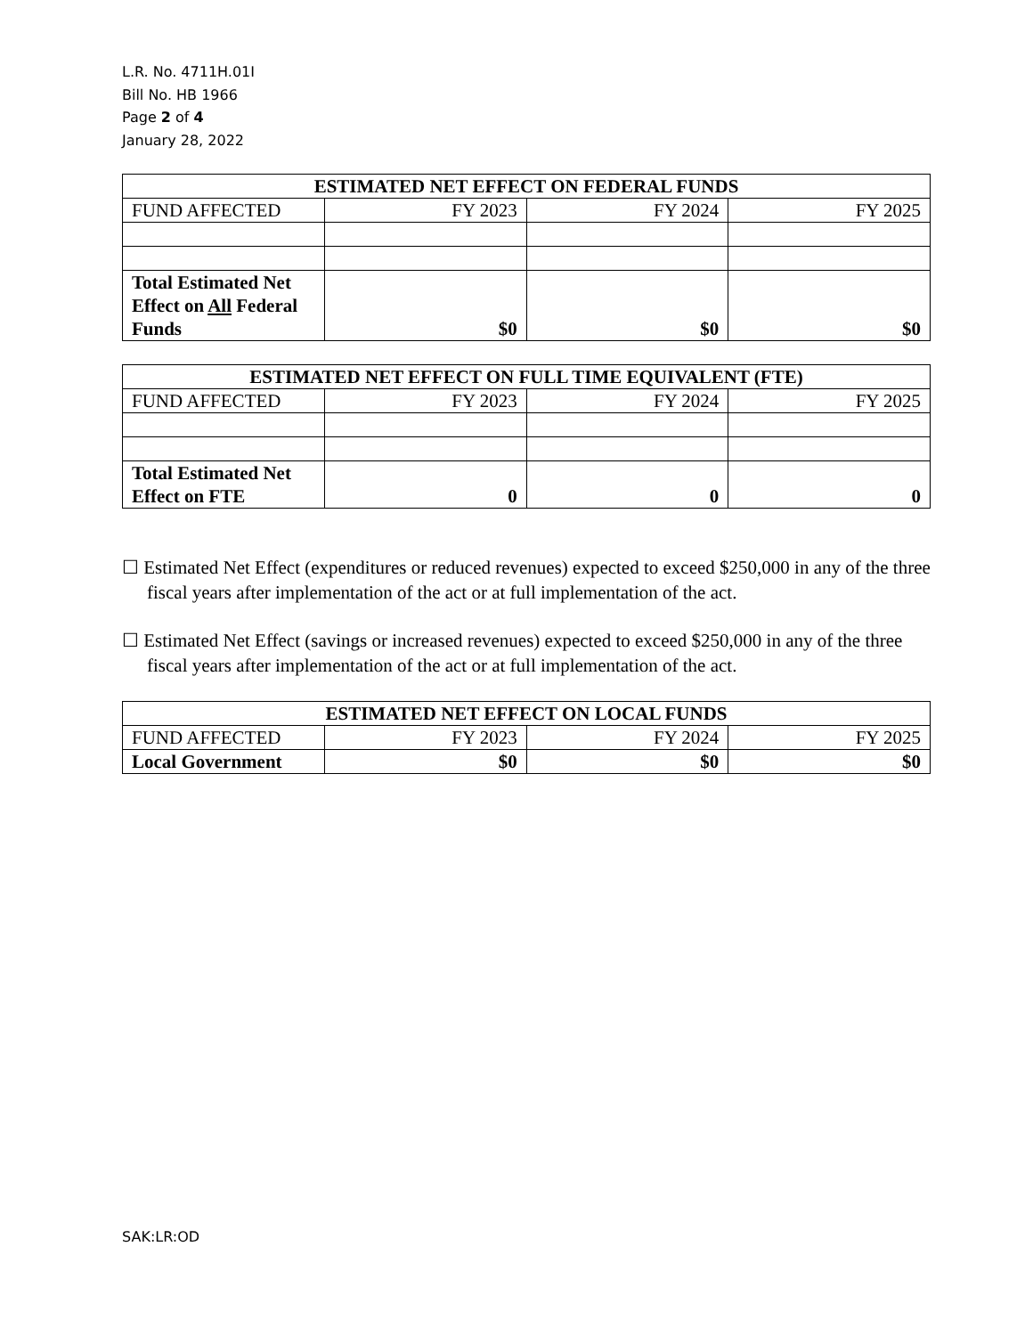L.R. No. 4711H.01I
Bill No. HB 1966
Page 2 of 4
January 28, 2022
| ESTIMATED NET EFFECT ON FEDERAL FUNDS | | | |
| --- | --- | --- | --- |
| FUND AFFECTED | FY 2023 | FY 2024 | FY 2025 |
| Total Estimated Net Effect on All Federal Funds | $0 | $0 | $0 |
| ESTIMATED NET EFFECT ON FULL TIME EQUIVALENT (FTE) | | | |
| --- | --- | --- | --- |
| FUND AFFECTED | FY 2023 | FY 2024 | FY 2025 |
| Total Estimated Net Effect on FTE | 0 | 0 | 0 |
☐ Estimated Net Effect (expenditures or reduced revenues) expected to exceed $250,000 in any of the three fiscal years after implementation of the act or at full implementation of the act.
☐ Estimated Net Effect (savings or increased revenues) expected to exceed $250,000 in any of the three fiscal years after implementation of the act or at full implementation of the act.
| ESTIMATED NET EFFECT ON LOCAL FUNDS | | | |
| --- | --- | --- | --- |
| FUND AFFECTED | FY 2023 | FY 2024 | FY 2025 |
| Local Government | $0 | $0 | $0 |
SAK:LR:OD